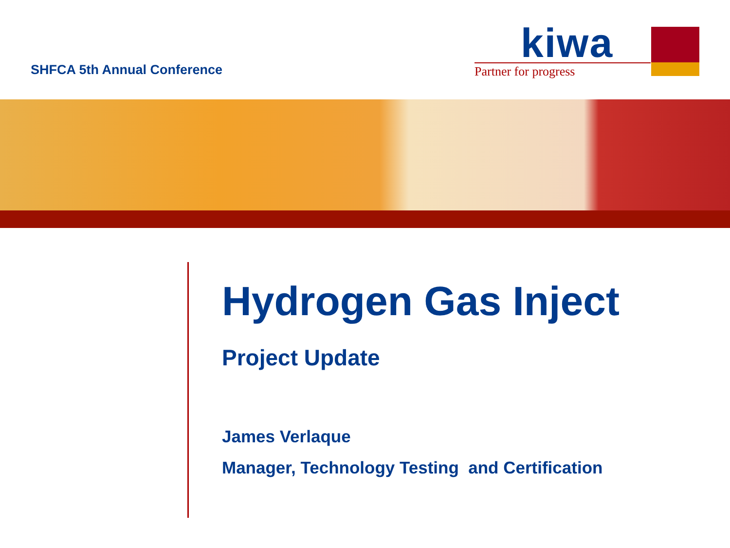SHFCA 5th Annual Conference
kiwa
Partner for progress
Hydrogen Gas Inject
Project Update
James Verlaque
Manager, Technology Testing and Certification